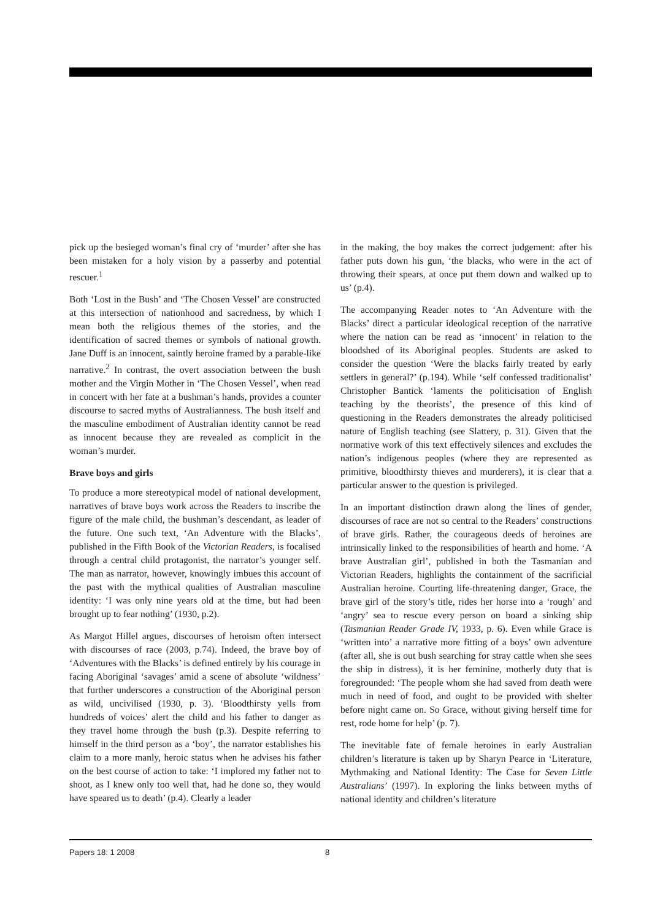pick up the besieged woman’s final cry of ‘murder’ after she has been mistaken for a holy vision by a passerby and potential rescuer.<sup>1</sup>
Both ‘Lost in the Bush’ and ‘The Chosen Vessel’ are constructed at this intersection of nationhood and sacredness, by which I mean both the religious themes of the stories, and the identification of sacred themes or symbols of national growth. Jane Duff is an innocent, saintly heroine framed by a parable-like narrative.<sup>2</sup> In contrast, the overt association between the bush mother and the Virgin Mother in ‘The Chosen Vessel’, when read in concert with her fate at a bushman’s hands, provides a counter discourse to sacred myths of Australianness. The bush itself and the masculine embodiment of Australian identity cannot be read as innocent because they are revealed as complicit in the woman’s murder.
Brave boys and girls
To produce a more stereotypical model of national development, narratives of brave boys work across the Readers to inscribe the figure of the male child, the bushman’s descendant, as leader of the future. One such text, ‘An Adventure with the Blacks’, published in the Fifth Book of the Victorian Readers, is focalised through a central child protagonist, the narrator’s younger self. The man as narrator, however, knowingly imbues this account of the past with the mythical qualities of Australian masculine identity: ‘I was only nine years old at the time, but had been brought up to fear nothing’ (1930, p.2).
As Margot Hillel argues, discourses of heroism often intersect with discourses of race (2003, p.74). Indeed, the brave boy of ‘Adventures with the Blacks’ is defined entirely by his courage in facing Aboriginal ‘savages’ amid a scene of absolute ‘wildness’ that further underscores a construction of the Aboriginal person as wild, uncivilised (1930, p. 3). ‘Bloodthirsty yells from hundreds of voices’ alert the child and his father to danger as they travel home through the bush (p.3). Despite referring to himself in the third person as a ‘boy’, the narrator establishes his claim to a more manly, heroic status when he advises his father on the best course of action to take: ‘I implored my father not to shoot, as I knew only too well that, had he done so, they would have speared us to death’ (p.4). Clearly a leader
in the making, the boy makes the correct judgement: after his father puts down his gun, ‘the blacks, who were in the act of throwing their spears, at once put them down and walked up to us’ (p.4).
The accompanying Reader notes to ‘An Adventure with the Blacks’ direct a particular ideological reception of the narrative where the nation can be read as ‘innocent’ in relation to the bloodshed of its Aboriginal peoples. Students are asked to consider the question ‘Were the blacks fairly treated by early settlers in general?’ (p.194). While ‘self confessed traditionalist’ Christopher Bantick ‘laments the politicisation of English teaching by the theorists’, the presence of this kind of questioning in the Readers demonstrates the already politicised nature of English teaching (see Slattery, p. 31). Given that the normative work of this text effectively silences and excludes the nation’s indigenous peoples (where they are represented as primitive, bloodthirsty thieves and murderers), it is clear that a particular answer to the question is privileged.
In an important distinction drawn along the lines of gender, discourses of race are not so central to the Readers’ constructions of brave girls. Rather, the courageous deeds of heroines are intrinsically linked to the responsibilities of hearth and home. ‘A brave Australian girl’, published in both the Tasmanian and Victorian Readers, highlights the containment of the sacrificial Australian heroine. Courting life-threatening danger, Grace, the brave girl of the story’s title, rides her horse into a ‘rough’ and ‘angry’ sea to rescue every person on board a sinking ship (Tasmanian Reader Grade IV, 1933, p. 6). Even while Grace is ‘written into’ a narrative more fitting of a boys’ own adventure (after all, she is out bush searching for stray cattle when she sees the ship in distress), it is her feminine, motherly duty that is foregrounded: ‘The people whom she had saved from death were much in need of food, and ought to be provided with shelter before night came on. So Grace, without giving herself time for rest, rode home for help’ (p. 7).
The inevitable fate of female heroines in early Australian children’s literature is taken up by Sharyn Pearce in ‘Literature, Mythmaking and National Identity: The Case for Seven Little Australians’ (1997). In exploring the links between myths of national identity and children’s literature
Papers 18: 1 2008 8